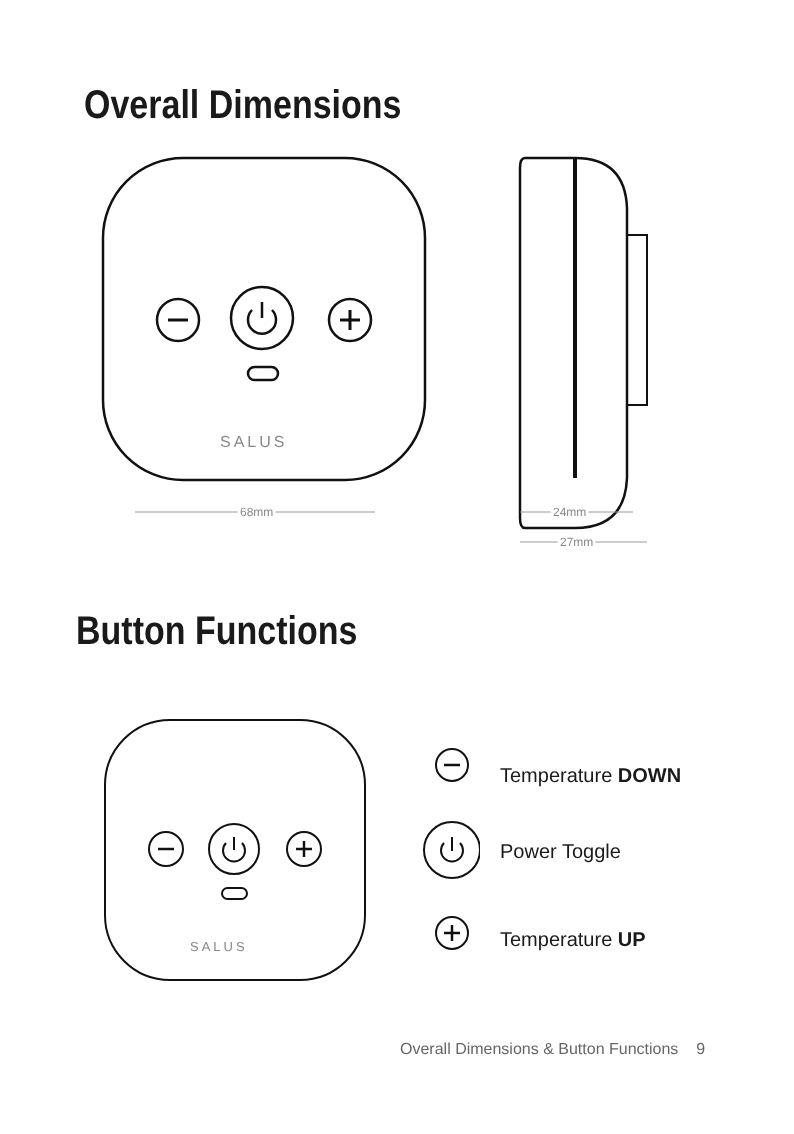Overall Dimensions
SALUS
68mm
24mm
27mm
Button Functions
SALUS
Temperature DOWN
Power Toggle
Temperature UP
Overall Dimensions & Button Functions 9